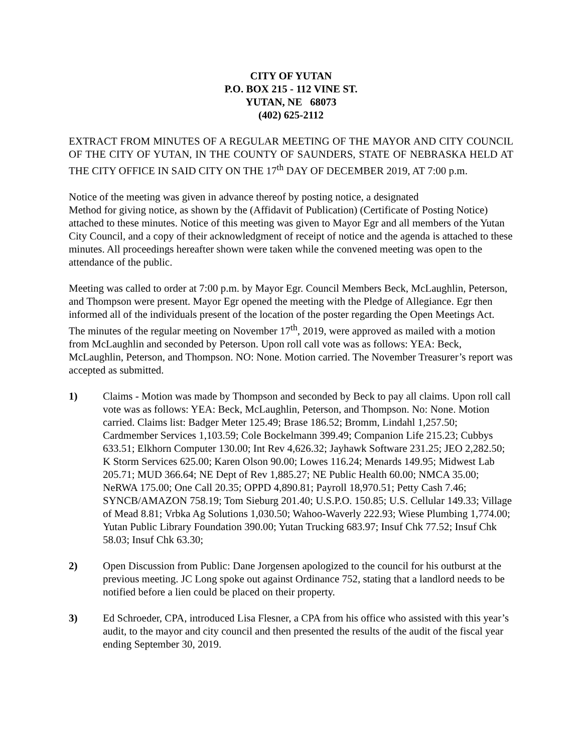CITY OF YUTAN
P.O. BOX 215 - 112 VINE ST.
YUTAN, NE 68073
(402) 625-2112
EXTRACT FROM MINUTES OF A REGULAR MEETING OF THE MAYOR AND CITY COUNCIL OF THE CITY OF YUTAN, IN THE COUNTY OF SAUNDERS, STATE OF NEBRASKA HELD AT THE CITY OFFICE IN SAID CITY ON THE 17<sup>th</sup> DAY OF DECEMBER 2019, AT 7:00 p.m.
Notice of the meeting was given in advance thereof by posting notice, a designated
Method for giving notice, as shown by the (Affidavit of Publication) (Certificate of Posting Notice) attached to these minutes. Notice of this meeting was given to Mayor Egr and all members of the Yutan City Council, and a copy of their acknowledgment of receipt of notice and the agenda is attached to these minutes. All proceedings hereafter shown were taken while the convened meeting was open to the attendance of the public.
Meeting was called to order at 7:00 p.m. by Mayor Egr. Council Members Beck, McLaughlin, Peterson, and Thompson were present. Mayor Egr opened the meeting with the Pledge of Allegiance. Egr then informed all of the individuals present of the location of the poster regarding the Open Meetings Act. The minutes of the regular meeting on November 17<sup>th</sup>, 2019, were approved as mailed with a motion from McLaughlin and seconded by Peterson. Upon roll call vote was as follows: YEA: Beck, McLaughlin, Peterson, and Thompson. NO: None. Motion carried. The November Treasurer’s report was accepted as submitted.
1) Claims - Motion was made by Thompson and seconded by Beck to pay all claims. Upon roll call vote was as follows: YEA: Beck, McLaughlin, Peterson, and Thompson. No: None. Motion carried. Claims list: Badger Meter 125.49; Brase 186.52; Bromm, Lindahl 1,257.50; Cardmember Services 1,103.59; Cole Bockelmann 399.49; Companion Life 215.23; Cubbys 633.51; Elkhorn Computer 130.00; Int Rev 4,626.32; Jayhawk Software 231.25; JEO 2,282.50; K Storm Services 625.00; Karen Olson 90.00; Lowes 116.24; Menards 149.95; Midwest Lab 205.71; MUD 366.64; NE Dept of Rev 1,885.27; NE Public Health 60.00; NMCA 35.00; NeRWA 175.00; One Call 20.35; OPPD 4,890.81; Payroll 18,970.51; Petty Cash 7.46; SYNCB/AMAZON 758.19; Tom Sieburg 201.40; U.S.P.O. 150.85; U.S. Cellular 149.33; Village of Mead 8.81; Vrbka Ag Solutions 1,030.50; Wahoo-Waverly 222.93; Wiese Plumbing 1,774.00; Yutan Public Library Foundation 390.00; Yutan Trucking 683.97; Insuf Chk 77.52; Insuf Chk 58.03; Insuf Chk 63.30;
2) Open Discussion from Public: Dane Jorgensen apologized to the council for his outburst at the previous meeting. JC Long spoke out against Ordinance 752, stating that a landlord needs to be notified before a lien could be placed on their property.
3) Ed Schroeder, CPA, introduced Lisa Flesner, a CPA from his office who assisted with this year’s audit, to the mayor and city council and then presented the results of the audit of the fiscal year ending September 30, 2019.